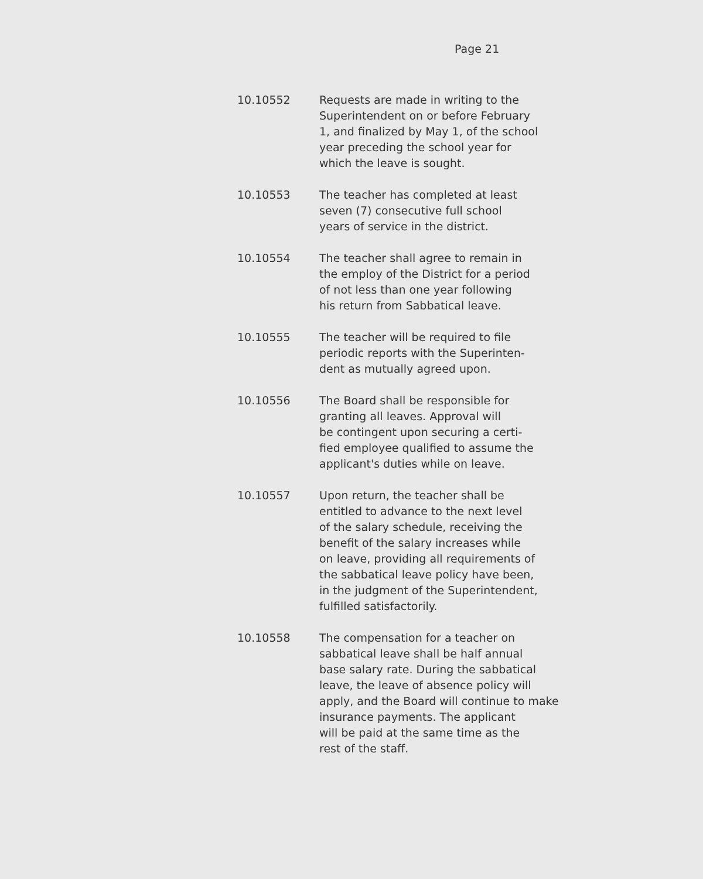Page 21
10.10552 Requests are made in writing to the
Superintendent on or before February
1, and finalized by May 1, of the school
year preceding the school year for
which the leave is sought.
10.10553 The teacher has completed at least
seven (7) consecutive full school
years of service in the district.
10.10554 The teacher shall agree to remain in
the employ of the District for a period
of not less than one year following
his return from Sabbatical leave.
10.10555 The teacher will be required to file
periodic reports with the Superinten-
dent as mutually agreed upon.
10.10556 The Board shall be responsible for
granting all leaves. Approval will
be contingent upon securing a certi-
fied employee qualified to assume the
applicant's duties while on leave.
10.10557 Upon return, the teacher shall be
entitled to advance to the next level
of the salary schedule, receiving the
benefit of the salary increases while
on leave, providing all requirements of
the sabbatical leave policy have been,
in the judgment of the Superintendent,
fulfilled satisfactorily.
10.10558 The compensation for a teacher on
sabbatical leave shall be half annual
base salary rate. During the sabbatical
leave, the leave of absence policy will
apply, and the Board will continue to make
insurance payments. The applicant
will be paid at the same time as the
rest of the staff.